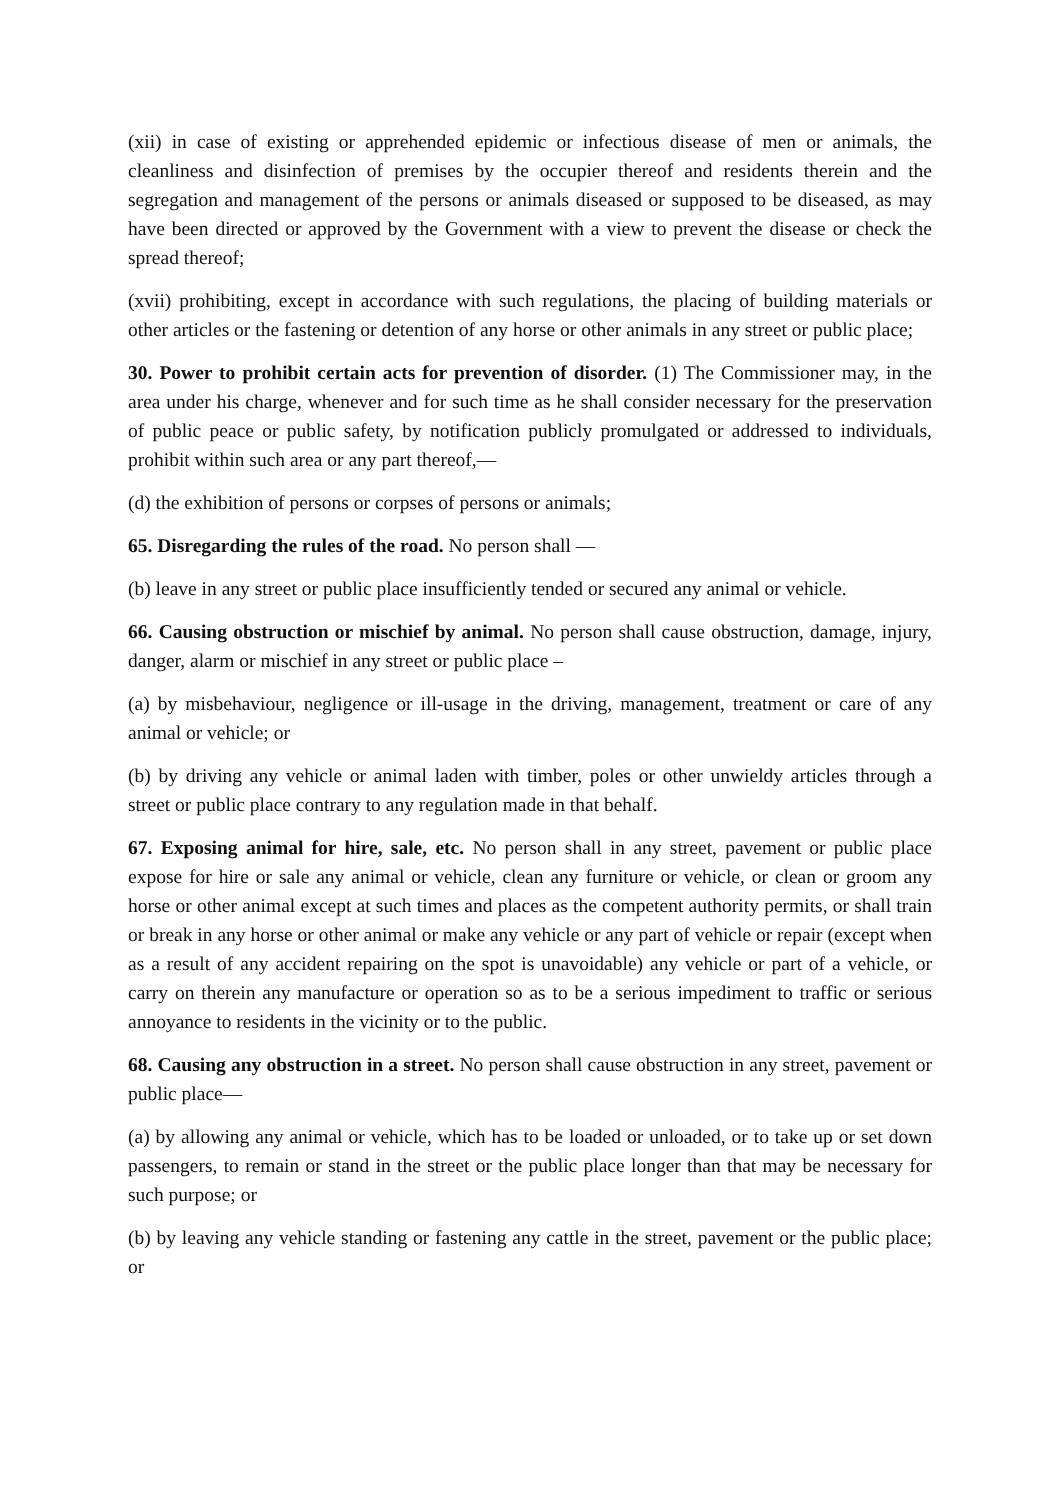(xii) in case of existing or apprehended epidemic or infectious disease of men or animals, the cleanliness and disinfection of premises by the occupier thereof and residents therein and the segregation and management of the persons or animals diseased or supposed to be diseased, as may have been directed or approved by the Government with a view to prevent the disease or check the spread thereof;
(xvii) prohibiting, except in accordance with such regulations, the placing of building materials or other articles or the fastening or detention of any horse or other animals in any street or public place;
30. Power to prohibit certain acts for prevention of disorder. (1) The Commissioner may, in the area under his charge, whenever and for such time as he shall consider necessary for the preservation of public peace or public safety, by notification publicly promulgated or addressed to individuals, prohibit within such area or any part thereof,—
(d) the exhibition of persons or corpses of persons or animals;
65. Disregarding the rules of the road. No person shall —
(b) leave in any street or public place insufficiently tended or secured any animal or vehicle.
66. Causing obstruction or mischief by animal. No person shall cause obstruction, damage, injury, danger, alarm or mischief in any street or public place –
(a) by misbehaviour, negligence or ill-usage in the driving, management, treatment or care of any animal or vehicle; or
(b) by driving any vehicle or animal laden with timber, poles or other unwieldy articles through a street or public place contrary to any regulation made in that behalf.
67. Exposing animal for hire, sale, etc. No person shall in any street, pavement or public place expose for hire or sale any animal or vehicle, clean any furniture or vehicle, or clean or groom any horse or other animal except at such times and places as the competent authority permits, or shall train or break in any horse or other animal or make any vehicle or any part of vehicle or repair (except when as a result of any accident repairing on the spot is unavoidable) any vehicle or part of a vehicle, or carry on therein any manufacture or operation so as to be a serious impediment to traffic or serious annoyance to residents in the vicinity or to the public.
68. Causing any obstruction in a street. No person shall cause obstruction in any street, pavement or public place—
(a) by allowing any animal or vehicle, which has to be loaded or unloaded, or to take up or set down passengers, to remain or stand in the street or the public place longer than that may be necessary for such purpose; or
(b) by leaving any vehicle standing or fastening any cattle in the street, pavement or the public place; or